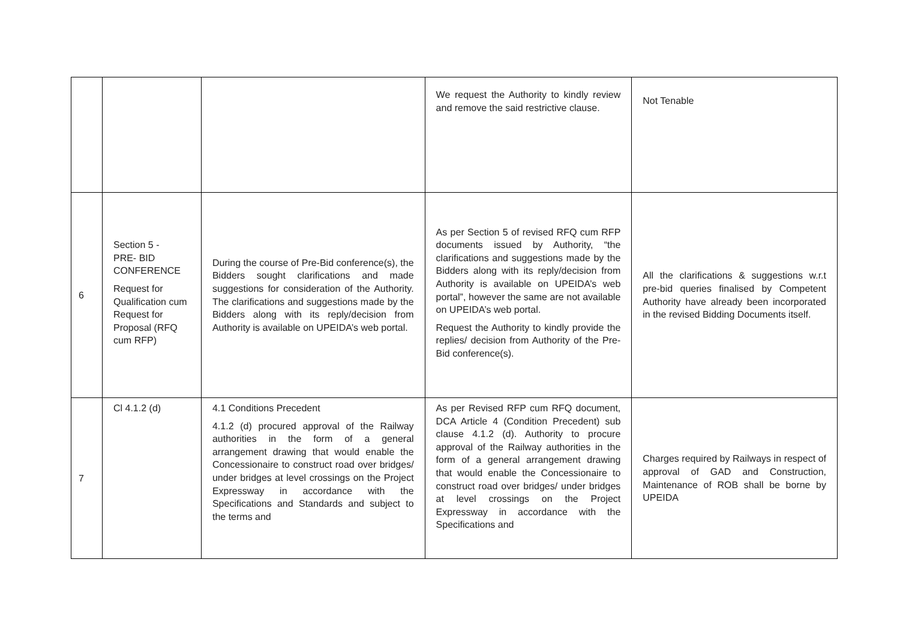| | | | We request the Authority to kindly review and remove the said restrictive clause. | Not Tenable |
| 6 | Section 5 - PRE- BID CONFERENCE Request for Qualification cum Request for Proposal (RFQ cum RFP) | During the course of Pre-Bid conference(s), the Bidders sought clarifications and made suggestions for consideration of the Authority. The clarifications and suggestions made by the Bidders along with its reply/decision from Authority is available on UPEIDA’s web portal. | As per Section 5 of revised RFQ cum RFP documents issued by Authority, “the clarifications and suggestions made by the Bidders along with its reply/decision from Authority is available on UPEIDA’s web portal”, however the same are not available on UPEIDA’s web portal. Request the Authority to kindly provide the replies/ decision from Authority of the Pre-Bid conference(s). | All the clarifications & suggestions w.r.t pre-bid queries finalised by Competent Authority have already been incorporated in the revised Bidding Documents itself. |
| 7 | Cl 4.1.2 (d) | 4.1 Conditions Precedent 4.1.2 (d) procured approval of the Railway authorities in the form of a general arrangement drawing that would enable the Concessionaire to construct road over bridges/ under bridges at level crossings on the Project Expressway in accordance with the Specifications and Standards and subject to the terms and | As per Revised RFP cum RFQ document, DCA Article 4 (Condition Precedent) sub clause 4.1.2 (d). Authority to procure approval of the Railway authorities in the form of a general arrangement drawing that would enable the Concessionaire to construct road over bridges/ under bridges at level crossings on the Project Expressway in accordance with the Specifications and | Charges required by Railways in respect of approval of GAD and Construction, Maintenance of ROB shall be borne by UPEIDA |